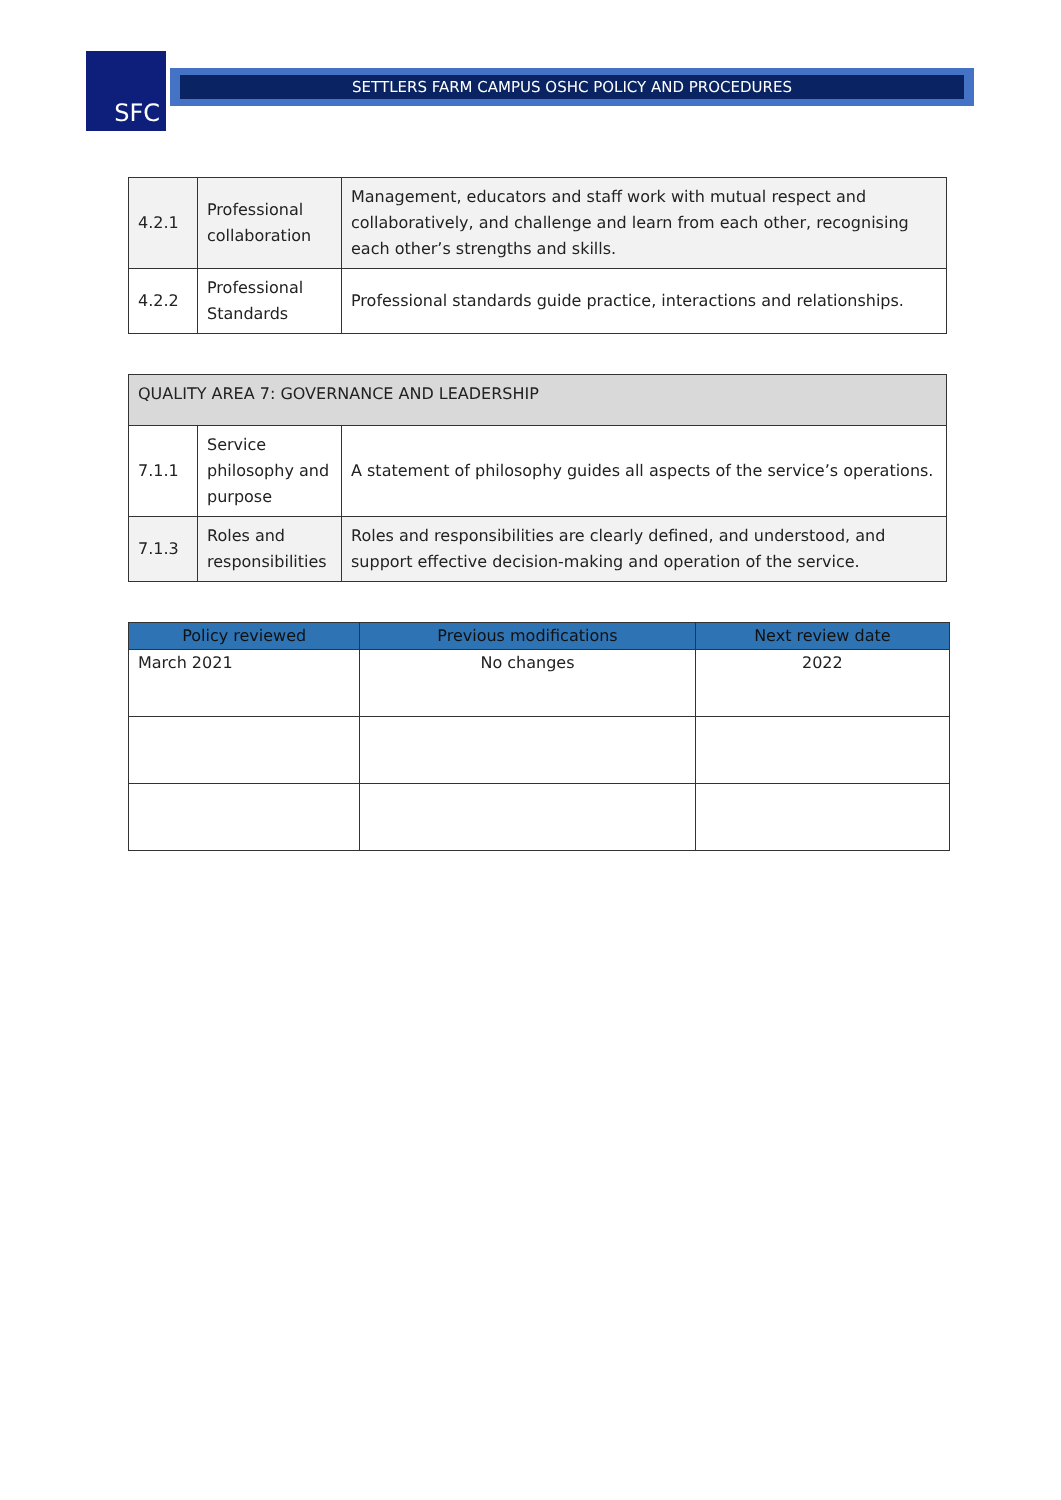SFC SETTLERS FARM CAMPUS OSHC POLICY AND PROCEDURES
| 4.2.1 | Professional collaboration | Management, educators and staff work with mutual respect and collaboratively, and challenge and learn from each other, recognising each other’s strengths and skills. |
| 4.2.2 | Professional Standards | Professional standards guide practice, interactions and relationships. |
| QUALITY AREA 7: GOVERNANCE AND LEADERSHIP | | |
| --- | --- | --- |
| 7.1.1 | Service philosophy and purpose | A statement of philosophy guides all aspects of the service’s operations. |
| 7.1.3 | Roles and responsibilities | Roles and responsibilities are clearly defined, and understood, and support effective decision-making and operation of the service. |
| Policy reviewed | Previous modifications | Next review date |
| --- | --- | --- |
| March 2021 | No changes | 2022 |